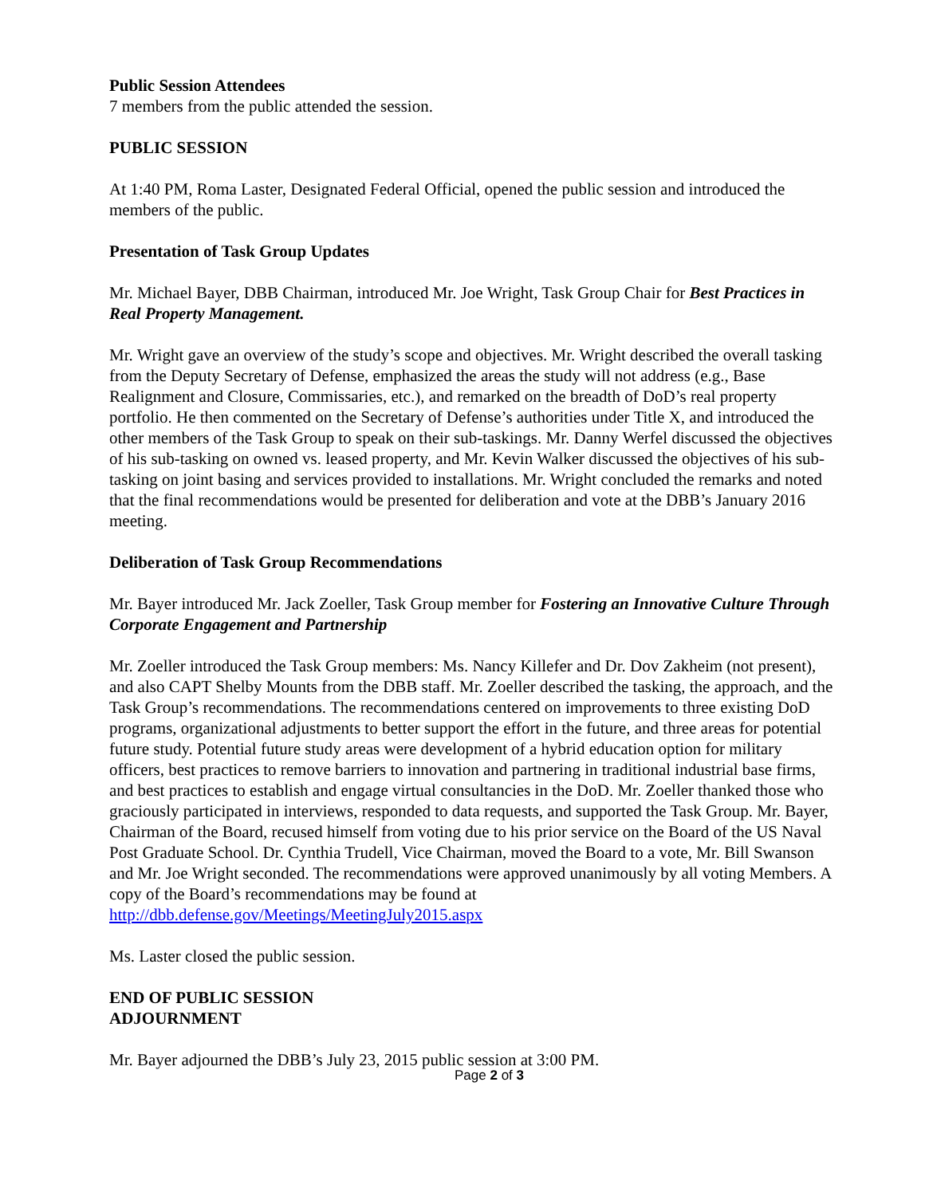Public Session Attendees
7 members from the public attended the session.
PUBLIC SESSION
At 1:40 PM, Roma Laster, Designated Federal Official, opened the public session and introduced the members of the public.
Presentation of Task Group Updates
Mr. Michael Bayer, DBB Chairman, introduced Mr. Joe Wright, Task Group Chair for Best Practices in Real Property Management.
Mr. Wright gave an overview of the study’s scope and objectives. Mr. Wright described the overall tasking from the Deputy Secretary of Defense, emphasized the areas the study will not address (e.g., Base Realignment and Closure, Commissaries, etc.), and remarked on the breadth of DoD’s real property portfolio. He then commented on the Secretary of Defense’s authorities under Title X, and introduced the other members of the Task Group to speak on their sub-taskings. Mr. Danny Werfel discussed the objectives of his sub-tasking on owned vs. leased property, and Mr. Kevin Walker discussed the objectives of his sub-tasking on joint basing and services provided to installations. Mr. Wright concluded the remarks and noted that the final recommendations would be presented for deliberation and vote at the DBB’s January 2016 meeting.
Deliberation of Task Group Recommendations
Mr. Bayer introduced Mr. Jack Zoeller, Task Group member for Fostering an Innovative Culture Through Corporate Engagement and Partnership
Mr. Zoeller introduced the Task Group members: Ms. Nancy Killefer and Dr. Dov Zakheim (not present), and also CAPT Shelby Mounts from the DBB staff. Mr. Zoeller described the tasking, the approach, and the Task Group’s recommendations. The recommendations centered on improvements to three existing DoD programs, organizational adjustments to better support the effort in the future, and three areas for potential future study. Potential future study areas were development of a hybrid education option for military officers, best practices to remove barriers to innovation and partnering in traditional industrial base firms, and best practices to establish and engage virtual consultancies in the DoD. Mr. Zoeller thanked those who graciously participated in interviews, responded to data requests, and supported the Task Group. Mr. Bayer, Chairman of the Board, recused himself from voting due to his prior service on the Board of the US Naval Post Graduate School. Dr. Cynthia Trudell, Vice Chairman, moved the Board to a vote, Mr. Bill Swanson and Mr. Joe Wright seconded. The recommendations were approved unanimously by all voting Members. A copy of the Board’s recommendations may be found at http://dbb.defense.gov/Meetings/MeetingJuly2015.aspx
Ms. Laster closed the public session.
END OF PUBLIC SESSION
ADJOURNMENT
Mr. Bayer adjourned the DBB’s July 23, 2015 public session at 3:00 PM.
Page 2 of 3